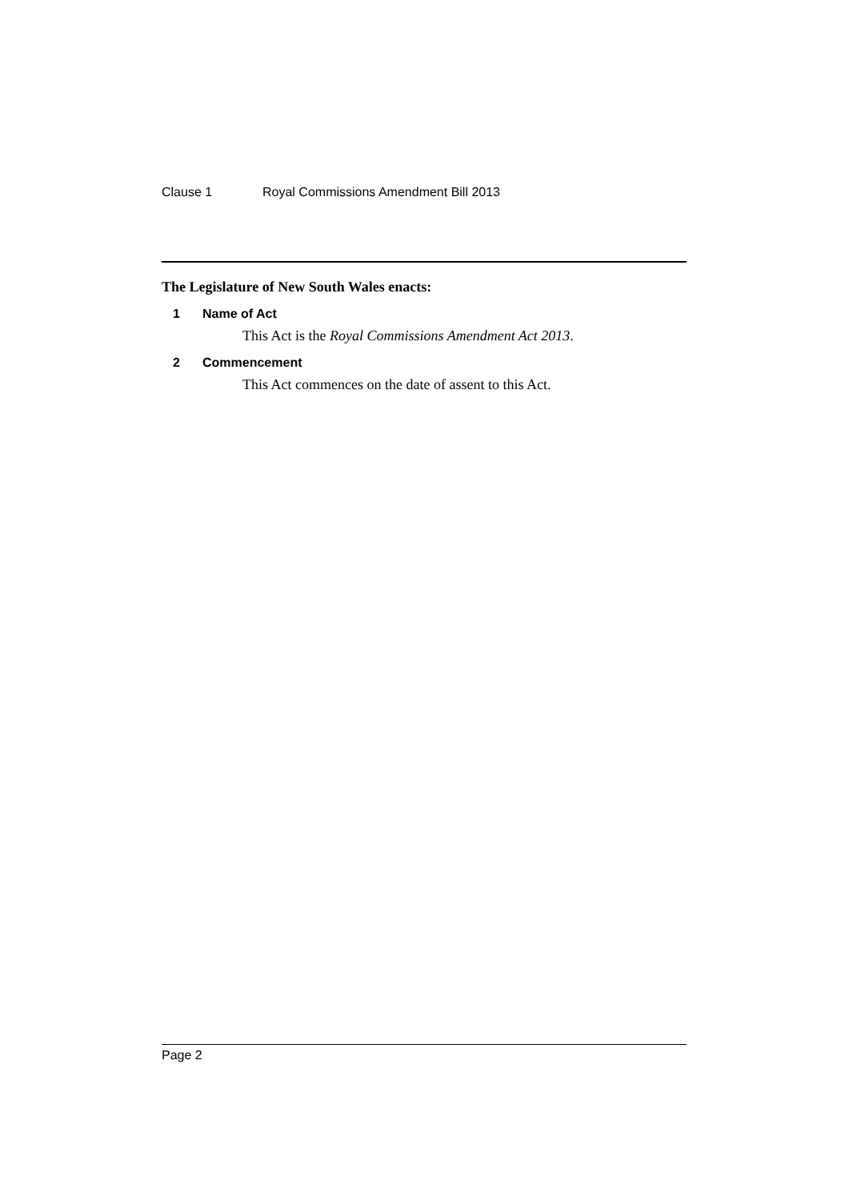Clause 1 Royal Commissions Amendment Bill 2013
The Legislature of New South Wales enacts:
1 Name of Act
This Act is the Royal Commissions Amendment Act 2013.
2 Commencement
This Act commences on the date of assent to this Act.
Page 2